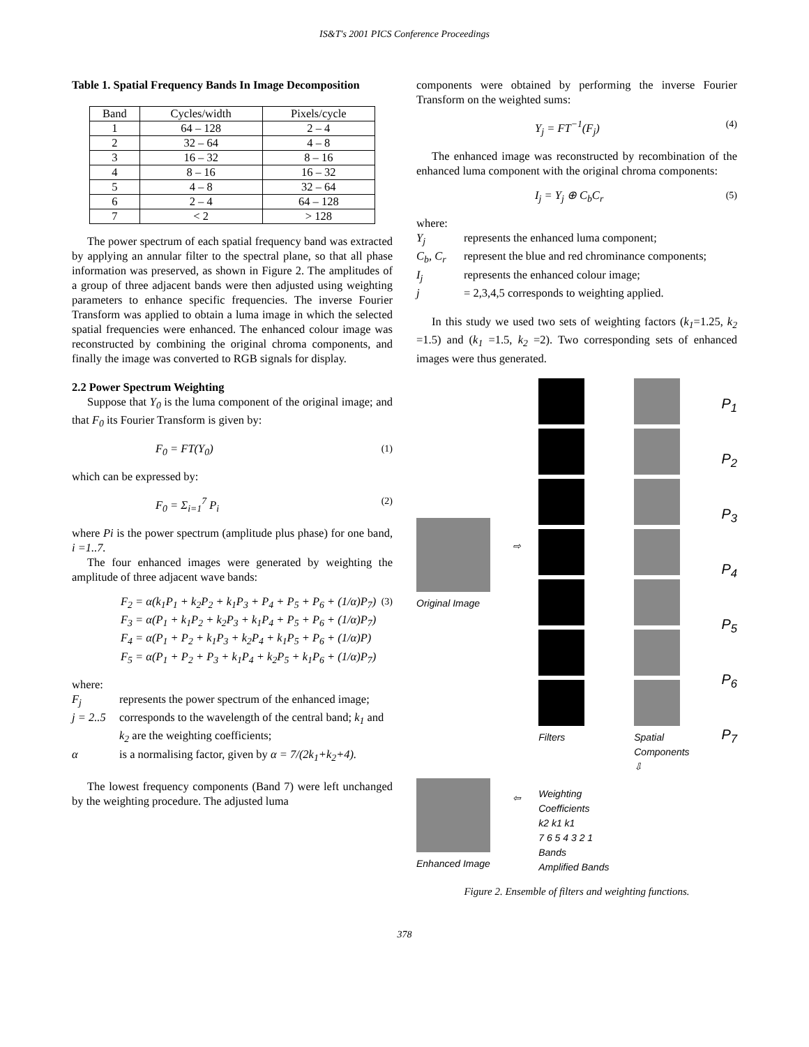IS&T's 2001 PICS Conference Proceedings
Table 1. Spatial Frequency Bands In Image Decomposition
| Band | Cycles/width | Pixels/cycle |
| --- | --- | --- |
| 1 | 64 – 128 | 2 – 4 |
| 2 | 32 – 64 | 4 – 8 |
| 3 | 16 – 32 | 8 – 16 |
| 4 | 8 – 16 | 16 – 32 |
| 5 | 4 – 8 | 32 – 64 |
| 6 | 2 – 4 | 64 – 128 |
| 7 | < 2 | > 128 |
The power spectrum of each spatial frequency band was extracted by applying an annular filter to the spectral plane, so that all phase information was preserved, as shown in Figure 2. The amplitudes of a group of three adjacent bands were then adjusted using weighting parameters to enhance specific frequencies. The inverse Fourier Transform was applied to obtain a luma image in which the selected spatial frequencies were enhanced. The enhanced colour image was reconstructed by combining the original chroma components, and finally the image was converted to RGB signals for display.
2.2 Power Spectrum Weighting
Suppose that Y<sub>0</sub> is the luma component of the original image; and that F<sub>0</sub> its Fourier Transform is given by:
F<sub>0</sub> = FT(Y<sub>0</sub>) (1)
which can be expressed by:
F<sub>0</sub> = Σ<sub>i=1</sub><sup>7</sup> P<sub>i</sub> (2)
where Pi is the power spectrum (amplitude plus phase) for one band, i =1..7.
The four enhanced images were generated by weighting the amplitude of three adjacent wave bands:
F<sub>2</sub> = α(k<sub>1</sub>P<sub>1</sub> + k<sub>2</sub>P<sub>2</sub> + k<sub>1</sub>P<sub>3</sub> + P<sub>4</sub> + P<sub>5</sub> + P<sub>6</sub> + (1/α)P<sub>7</sub>)
F<sub>3</sub> = α(P<sub>1</sub> + k<sub>1</sub>P<sub>2</sub> + k<sub>2</sub>P<sub>3</sub> + k<sub>1</sub>P<sub>4</sub> + P<sub>5</sub> + P<sub>6</sub> + (1/α)P<sub>7</sub>)
F<sub>4</sub> = α(P<sub>1</sub> + P<sub>2</sub> + k<sub>1</sub>P<sub>3</sub> + k<sub>2</sub>P<sub>4</sub> + k<sub>1</sub>P<sub>5</sub> + P<sub>6</sub> + (1/α)P)
F<sub>5</sub> = α(P<sub>1</sub> + P<sub>2</sub> + P<sub>3</sub> + k<sub>1</sub>P<sub>4</sub> + k<sub>2</sub>P<sub>5</sub> + k<sub>1</sub>P<sub>6</sub> + (1/α)P<sub>7</sub>) (3)
where:
F<sub>j</sub> represents the power spectrum of the enhanced image;
j = 2..5 corresponds to the wavelength of the central band; k<sub>1</sub> and k<sub>2</sub> are the weighting coefficients;
α is a normalising factor, given by α = 7/(2k<sub>1</sub>+k<sub>2</sub>+4).
The lowest frequency components (Band 7) were left unchanged by the weighting procedure. The adjusted luma
components were obtained by performing the inverse Fourier Transform on the weighted sums:
Y<sub>j</sub> = FT<sup>−1</sup>(F<sub>j</sub>) (4)
The enhanced image was reconstructed by recombination of the enhanced luma component with the original chroma components:
I<sub>j</sub> = Y<sub>j</sub> ⊕ C<sub>b</sub>C<sub>r</sub> (5)
where:
Y<sub>j</sub> represents the enhanced luma component;
C<sub>b</sub>, C<sub>r</sub> represent the blue and red chrominance components;
I<sub>j</sub> represents the enhanced colour image;
j = 2,3,4,5 corresponds to weighting applied.
In this study we used two sets of weighting factors (k<sub>1</sub>=1.25, k<sub>2</sub> =1.5) and (k<sub>1</sub> =1.5, k<sub>2</sub> =2). Two corresponding sets of enhanced images were thus generated.
Original Image
Enhanced Image
⇨
⇦
Filters
Weighting Coefficients
k2 k1 k1
7 6 5 4 3 2 1
Bands
Amplified Bands
Spatial Components
⇩
P<sub>1</sub>
P<sub>2</sub>
P<sub>3</sub>
P<sub>4</sub>
P<sub>5</sub>
P<sub>6</sub>
P<sub>7</sub>
Figure 2. Ensemble of filters and weighting functions.
378